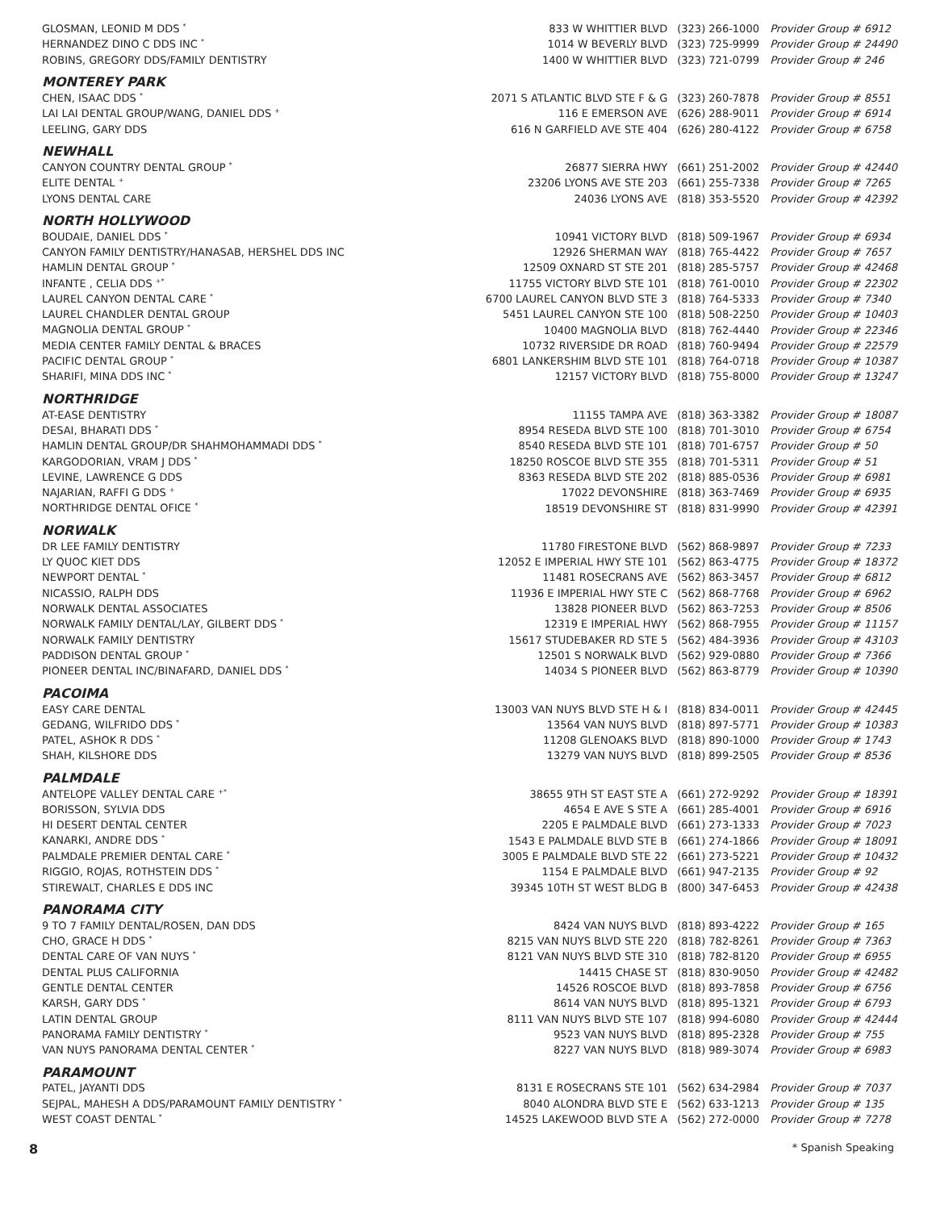| GLOSMAN, LEONID M DDS <sup>*</sup> | 833 W WHITTIER BLVD | (323) 266-1000 | Provider Group # 6912 |
| HERNANDEZ DINO C DDS INC <sup>*</sup> | 1014 W BEVERLY BLVD | (323) 725-9999 | Provider Group # 24490 |
| ROBINS, GREGORY DDS/FAMILY DENTISTRY | 1400 W WHITTIER BLVD | (323) 721-0799 | Provider Group # 246 |
| MONTEREY PARK | | | |
| CHEN, ISAAC DDS <sup>*</sup> | 2071 S ATLANTIC BLVD STE F & G | (323) 260-7878 | Provider Group # 8551 |
| LAI LAI DENTAL GROUP/WANG, DANIEL DDS <sup>+</sup> | 116 E EMERSON AVE | (626) 288-9011 | Provider Group # 6914 |
| LEELING, GARY DDS | 616 N GARFIELD AVE STE 404 | (626) 280-4122 | Provider Group # 6758 |
| NEWHALL | | | |
| CANYON COUNTRY DENTAL GROUP <sup>*</sup> | 26877 SIERRA HWY | (661) 251-2002 | Provider Group # 42440 |
| ELITE DENTAL <sup>+</sup> | 23206 LYONS AVE STE 203 | (661) 255-7338 | Provider Group # 7265 |
| LYONS DENTAL CARE | 24036 LYONS AVE | (818) 353-5520 | Provider Group # 42392 |
| NORTH HOLLYWOOD | | | |
| BOUDAIE, DANIEL DDS <sup>*</sup> | 10941 VICTORY BLVD | (818) 509-1967 | Provider Group # 6934 |
| CANYON FAMILY DENTISTRY/HANASAB, HERSHEL DDS INC | 12926 SHERMAN WAY | (818) 765-4422 | Provider Group # 7657 |
| HAMLIN DENTAL GROUP <sup>*</sup> | 12509 OXNARD ST STE 201 | (818) 285-5757 | Provider Group # 42468 |
| INFANTE , CELIA DDS <sup>+*</sup> | 11755 VICTORY BLVD STE 101 | (818) 761-0010 | Provider Group # 22302 |
| LAUREL CANYON DENTAL CARE <sup>*</sup> | 6700 LAUREL CANYON BLVD STE 3 | (818) 764-5333 | Provider Group # 7340 |
| LAUREL CHANDLER DENTAL GROUP | 5451 LAUREL CANYON STE 100 | (818) 508-2250 | Provider Group # 10403 |
| MAGNOLIA DENTAL GROUP <sup>*</sup> | 10400 MAGNOLIA BLVD | (818) 762-4440 | Provider Group # 22346 |
| MEDIA CENTER FAMILY DENTAL & BRACES | 10732 RIVERSIDE DR ROAD | (818) 760-9494 | Provider Group # 22579 |
| PACIFIC DENTAL GROUP <sup>*</sup> | 6801 LANKERSHIM BLVD STE 101 | (818) 764-0718 | Provider Group # 10387 |
| SHARIFI, MINA DDS INC <sup>*</sup> | 12157 VICTORY BLVD | (818) 755-8000 | Provider Group # 13247 |
| NORTHRIDGE | | | |
| AT-EASE DENTISTRY | 11155 TAMPA AVE | (818) 363-3382 | Provider Group # 18087 |
| DESAI, BHARATI DDS <sup>*</sup> | 8954 RESEDA BLVD STE 100 | (818) 701-3010 | Provider Group # 6754 |
| HAMLIN DENTAL GROUP/DR SHAHMOHAMMADI DDS <sup>*</sup> | 8540 RESEDA BLVD STE 101 | (818) 701-6757 | Provider Group # 50 |
| KARGODORIAN, VRAM J DDS <sup>*</sup> | 18250 ROSCOE BLVD STE 355 | (818) 701-5311 | Provider Group # 51 |
| LEVINE, LAWRENCE G DDS | 8363 RESEDA BLVD STE 202 | (818) 885-0536 | Provider Group # 6981 |
| NAJARIAN, RAFFI G DDS <sup>+</sup> | 17022 DEVONSHIRE | (818) 363-7469 | Provider Group # 6935 |
| NORTHRIDGE DENTAL OFICE <sup>*</sup> | 18519 DEVONSHIRE ST | (818) 831-9990 | Provider Group # 42391 |
| NORWALK | | | |
| DR LEE FAMILY DENTISTRY | 11780 FIRESTONE BLVD | (562) 868-9897 | Provider Group # 7233 |
| LY QUOC KIET DDS | 12052 E IMPERIAL HWY STE 101 | (562) 863-4775 | Provider Group # 18372 |
| NEWPORT DENTAL <sup>*</sup> | 11481 ROSECRANS AVE | (562) 863-3457 | Provider Group # 6812 |
| NICASSIO, RALPH DDS | 11936 E IMPERIAL HWY STE C | (562) 868-7768 | Provider Group # 6962 |
| NORWALK DENTAL ASSOCIATES | 13828 PIONEER BLVD | (562) 863-7253 | Provider Group # 8506 |
| NORWALK FAMILY DENTAL/LAY, GILBERT DDS <sup>*</sup> | 12319 E IMPERIAL HWY | (562) 868-7955 | Provider Group # 11157 |
| NORWALK FAMILY DENTISTRY | 15617 STUDEBAKER RD STE 5 | (562) 484-3936 | Provider Group # 43103 |
| PADDISON DENTAL GROUP <sup>*</sup> | 12501 S NORWALK BLVD | (562) 929-0880 | Provider Group # 7366 |
| PIONEER DENTAL INC/BINAFARD, DANIEL DDS <sup>*</sup> | 14034 S PIONEER BLVD | (562) 863-8779 | Provider Group # 10390 |
| PACOIMA | | | |
| EASY CARE DENTAL | 13003 VAN NUYS BLVD STE H & I | (818) 834-0011 | Provider Group # 42445 |
| GEDANG, WILFRIDO DDS <sup>*</sup> | 13564 VAN NUYS BLVD | (818) 897-5771 | Provider Group # 10383 |
| PATEL, ASHOK R DDS <sup>*</sup> | 11208 GLENOAKS BLVD | (818) 890-1000 | Provider Group # 1743 |
| SHAH, KILSHORE DDS | 13279 VAN NUYS BLVD | (818) 899-2505 | Provider Group # 8536 |
| PALMDALE | | | |
| ANTELOPE VALLEY DENTAL CARE <sup>+*</sup> | 38655 9TH ST EAST STE A | (661) 272-9292 | Provider Group # 18391 |
| BORISSON, SYLVIA DDS | 4654 E AVE S STE A | (661) 285-4001 | Provider Group # 6916 |
| HI DESERT DENTAL CENTER | 2205 E PALMDALE BLVD | (661) 273-1333 | Provider Group # 7023 |
| KANARKI, ANDRE DDS <sup>*</sup> | 1543 E PALMDALE BLVD STE B | (661) 274-1866 | Provider Group # 18091 |
| PALMDALE PREMIER DENTAL CARE <sup>*</sup> | 3005 E PALMDALE BLVD STE 22 | (661) 273-5221 | Provider Group # 10432 |
| RIGGIO, ROJAS, ROTHSTEIN DDS <sup>*</sup> | 1154 E PALMDALE BLVD | (661) 947-2135 | Provider Group # 92 |
| STIREWALT, CHARLES E DDS INC | 39345 10TH ST WEST BLDG B | (800) 347-6453 | Provider Group # 42438 |
| PANORAMA CITY | | | |
| 9 TO 7 FAMILY DENTAL/ROSEN, DAN DDS | 8424 VAN NUYS BLVD | (818) 893-4222 | Provider Group # 165 |
| CHO, GRACE H DDS <sup>*</sup> | 8215 VAN NUYS BLVD STE 220 | (818) 782-8261 | Provider Group # 7363 |
| DENTAL CARE OF VAN NUYS <sup>*</sup> | 8121 VAN NUYS BLVD STE 310 | (818) 782-8120 | Provider Group # 6955 |
| DENTAL PLUS CALIFORNIA | 14415 CHASE ST | (818) 830-9050 | Provider Group # 42482 |
| GENTLE DENTAL CENTER | 14526 ROSCOE BLVD | (818) 893-7858 | Provider Group # 6756 |
| KARSH, GARY DDS <sup>*</sup> | 8614 VAN NUYS BLVD | (818) 895-1321 | Provider Group # 6793 |
| LATIN DENTAL GROUP | 8111 VAN NUYS BLVD STE 107 | (818) 994-6080 | Provider Group # 42444 |
| PANORAMA FAMILY DENTISTRY <sup>*</sup> | 9523 VAN NUYS BLVD | (818) 895-2328 | Provider Group # 755 |
| VAN NUYS PANORAMA DENTAL CENTER <sup>*</sup> | 8227 VAN NUYS BLVD | (818) 989-3074 | Provider Group # 6983 |
| PARAMOUNT | | | |
| PATEL, JAYANTI DDS | 8131 E ROSECRANS STE 101 | (562) 634-2984 | Provider Group # 7037 |
| SEJPAL, MAHESH A DDS/PARAMOUNT FAMILY DENTISTRY <sup>*</sup> | 8040 ALONDRA BLVD STE E | (562) 633-1213 | Provider Group # 135 |
| WEST COAST DENTAL <sup>*</sup> | 14525 LAKEWOOD BLVD STE A | (562) 272-0000 | Provider Group # 7278 |
8 * Spanish Speaking